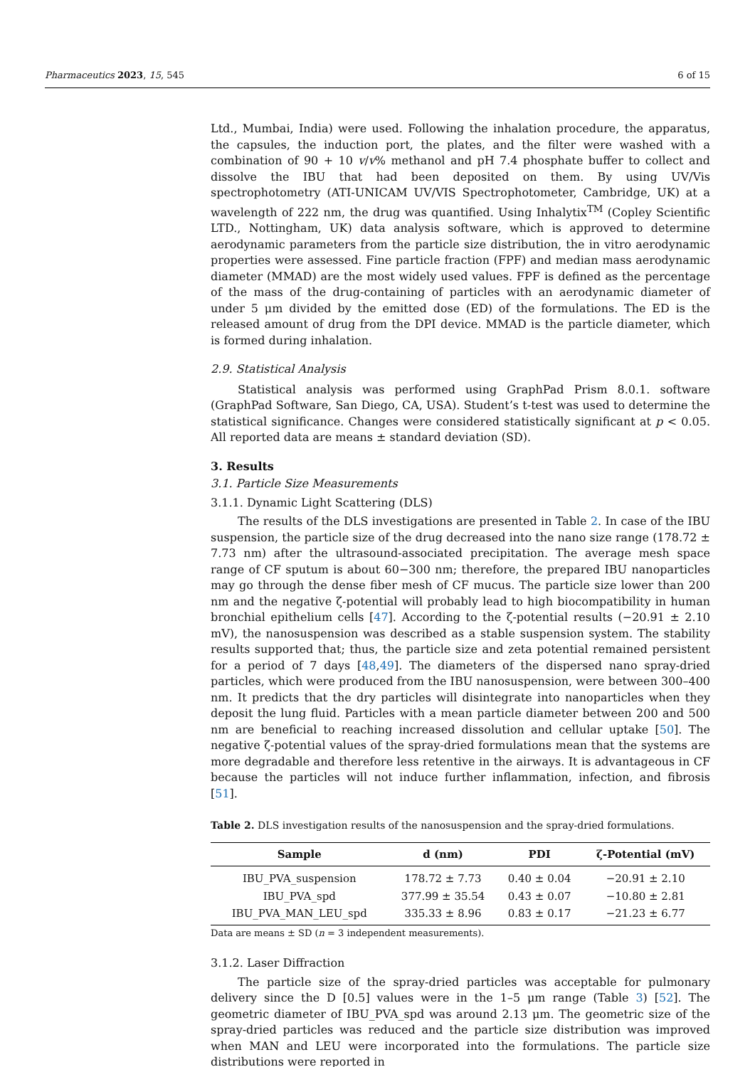Pharmaceutics 2023, 15, 545 6 of 15
Ltd., Mumbai, India) were used. Following the inhalation procedure, the apparatus, the capsules, the induction port, the plates, and the filter were washed with a combination of 90 + 10 v/v% methanol and pH 7.4 phosphate buffer to collect and dissolve the IBU that had been deposited on them. By using UV/Vis spectrophotometry (ATI-UNICAM UV/VIS Spectrophotometer, Cambridge, UK) at a wavelength of 222 nm, the drug was quantified. Using Inhalytix<sup>TM</sup> (Copley Scientific LTD., Nottingham, UK) data analysis software, which is approved to determine aerodynamic parameters from the particle size distribution, the in vitro aerodynamic properties were assessed. Fine particle fraction (FPF) and median mass aerodynamic diameter (MMAD) are the most widely used values. FPF is defined as the percentage of the mass of the drug-containing of particles with an aerodynamic diameter of under 5 μm divided by the emitted dose (ED) of the formulations. The ED is the released amount of drug from the DPI device. MMAD is the particle diameter, which is formed during inhalation.
2.9. Statistical Analysis
Statistical analysis was performed using GraphPad Prism 8.0.1. software (GraphPad Software, San Diego, CA, USA). Student’s t-test was used to determine the statistical significance. Changes were considered statistically significant at p < 0.05. All reported data are means ± standard deviation (SD).
3. Results
3.1. Particle Size Measurements
3.1.1. Dynamic Light Scattering (DLS)
The results of the DLS investigations are presented in Table 2. In case of the IBU suspension, the particle size of the drug decreased into the nano size range (178.72 ± 7.73 nm) after the ultrasound-associated precipitation. The average mesh space range of CF sputum is about 60−300 nm; therefore, the prepared IBU nanoparticles may go through the dense fiber mesh of CF mucus. The particle size lower than 200 nm and the negative ζ-potential will probably lead to high biocompatibility in human bronchial epithelium cells [47]. According to the ζ-potential results (−20.91 ± 2.10 mV), the nanosuspension was described as a stable suspension system. The stability results supported that; thus, the particle size and zeta potential remained persistent for a period of 7 days [48,49]. The diameters of the dispersed nano spray-dried particles, which were produced from the IBU nanosuspension, were between 300–400 nm. It predicts that the dry particles will disintegrate into nanoparticles when they deposit the lung fluid. Particles with a mean particle diameter between 200 and 500 nm are beneficial to reaching increased dissolution and cellular uptake [50]. The negative ζ-potential values of the spray-dried formulations mean that the systems are more degradable and therefore less retentive in the airways. It is advantageous in CF because the particles will not induce further inflammation, infection, and fibrosis [51].
Table 2. DLS investigation results of the nanosuspension and the spray-dried formulations.
| Sample | d (nm) | PDI | ζ-Potential (mV) |
| --- | --- | --- | --- |
| IBU_PVA_suspension | 178.72 ± 7.73 | 0.40 ± 0.04 | −20.91 ± 2.10 |
| IBU_PVA_spd | 377.99 ± 35.54 | 0.43 ± 0.07 | −10.80 ± 2.81 |
| IBU_PVA_MAN_LEU_spd | 335.33 ± 8.96 | 0.83 ± 0.17 | −21.23 ± 6.77 |
Data are means ± SD (n = 3 independent measurements).
3.1.2. Laser Diffraction
The particle size of the spray-dried particles was acceptable for pulmonary delivery since the D [0.5] values were in the 1–5 μm range (Table 3) [52]. The geometric diameter of IBU_PVA_spd was around 2.13 μm. The geometric size of the spray-dried particles was reduced and the particle size distribution was improved when MAN and LEU were incorporated into the formulations. The particle size distributions were reported in